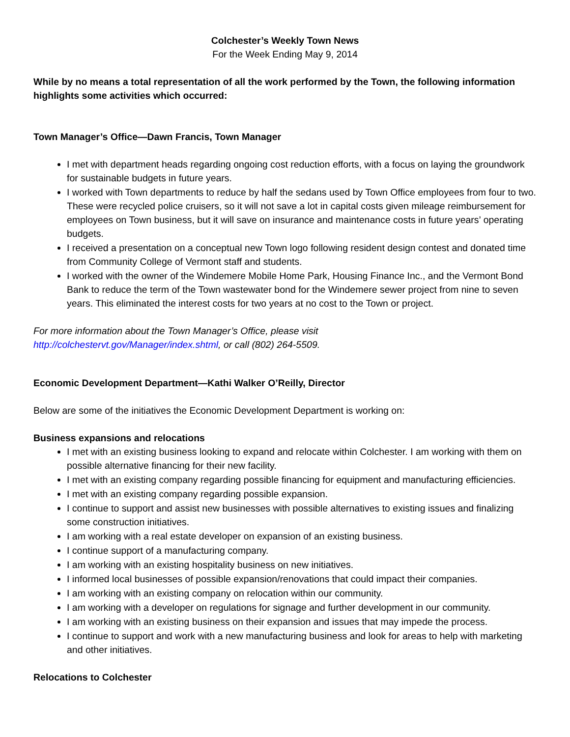Colchester’s Weekly Town News
For the Week Ending May 9, 2014
While by no means a total representation of all the work performed by the Town, the following information highlights some activities which occurred:
Town Manager’s Office—Dawn Francis, Town Manager
I met with department heads regarding ongoing cost reduction efforts, with a focus on laying the groundwork for sustainable budgets in future years.
I worked with Town departments to reduce by half the sedans used by Town Office employees from four to two. These were recycled police cruisers, so it will not save a lot in capital costs given mileage reimbursement for employees on Town business, but it will save on insurance and maintenance costs in future years’ operating budgets.
I received a presentation on a conceptual new Town logo following resident design contest and donated time from Community College of Vermont staff and students.
I worked with the owner of the Windemere Mobile Home Park, Housing Finance Inc., and the Vermont Bond Bank to reduce the term of the Town wastewater bond for the Windemere sewer project from nine to seven years. This eliminated the interest costs for two years at no cost to the Town or project.
For more information about the Town Manager’s Office, please visit
http://colchestervt.gov/Manager/index.shtml, or call (802) 264-5509.
Economic Development Department—Kathi Walker O’Reilly, Director
Below are some of the initiatives the Economic Development Department is working on:
Business expansions and relocations
I met with an existing business looking to expand and relocate within Colchester. I am working with them on possible alternative financing for their new facility.
I met with an existing company regarding possible financing for equipment and manufacturing efficiencies.
I met with an existing company regarding possible expansion.
I continue to support and assist new businesses with possible alternatives to existing issues and finalizing some construction initiatives.
I am working with a real estate developer on expansion of an existing business.
I continue support of a manufacturing company.
I am working with an existing hospitality business on new initiatives.
I informed local businesses of possible expansion/renovations that could impact their companies.
I am working with an existing company on relocation within our community.
I am working with a developer on regulations for signage and further development in our community.
I am working with an existing business on their expansion and issues that may impede the process.
I continue to support and work with a new manufacturing business and look for areas to help with marketing and other initiatives.
Relocations to Colchester